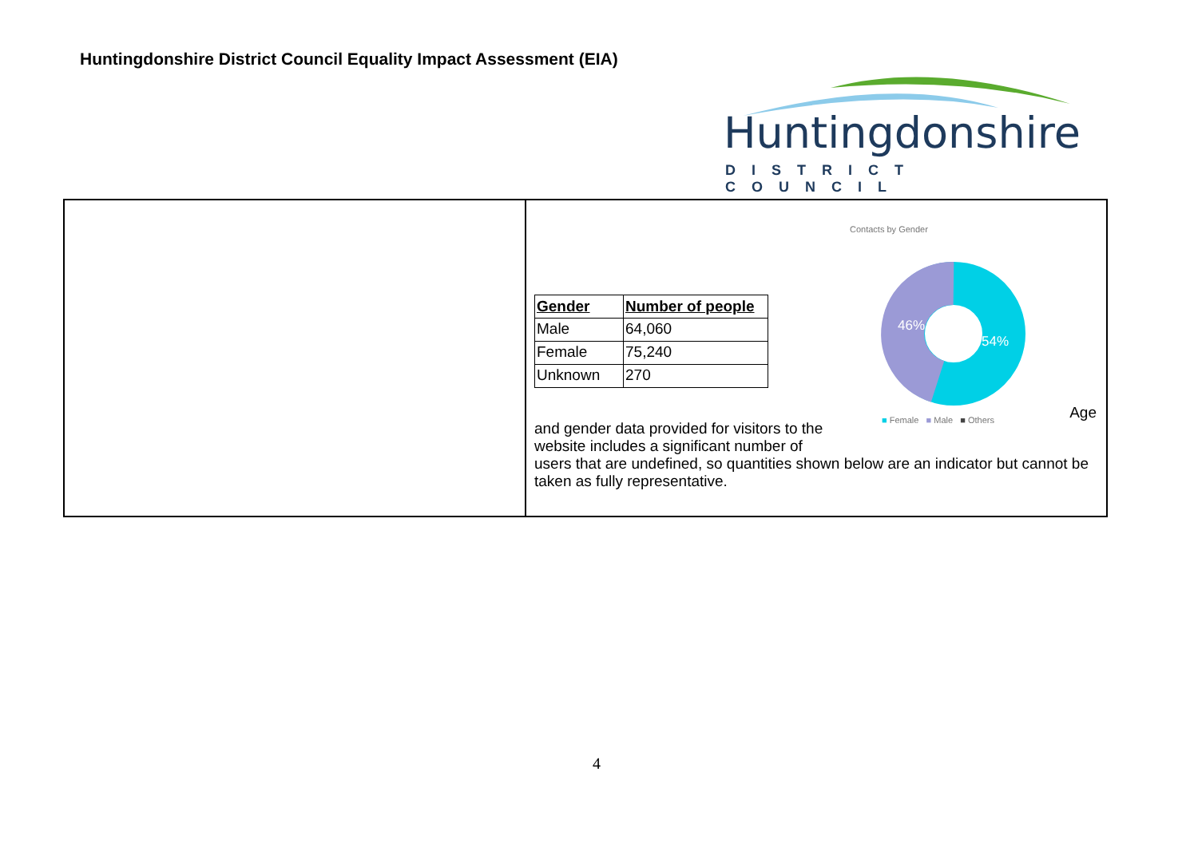Huntingdonshire District Council Equality Impact Assessment (EIA)
Huntingdonshire
DISTRICT COUNCIL
| | / Gender / Number of people / / --- / --- / / Male / 64,060 / / Female / 75,240 / / Unknown / 270 / Contacts by Gender 46% 54% ■ Female ■ Male ■ Others Age and gender data provided for visitors to the website includes a significant number of users that are undefined, so quantities shown below are an indicator but cannot be taken as fully representative. |
4